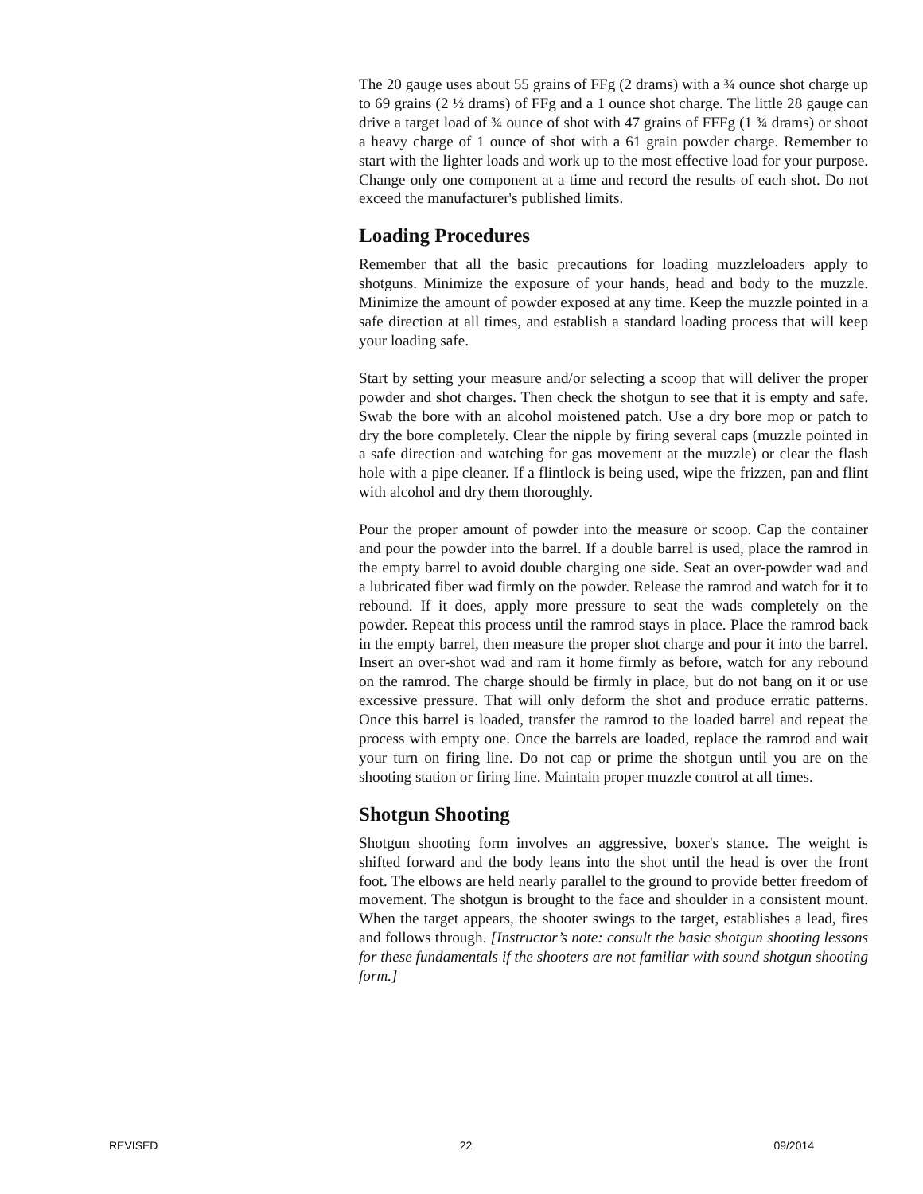The 20 gauge uses about 55 grains of FFg (2 drams) with a ¾ ounce shot charge up to 69 grains (2 ½ drams) of FFg and a 1 ounce shot charge. The little 28 gauge can drive a target load of ¾ ounce of shot with 47 grains of FFFg (1 ¾ drams) or shoot a heavy charge of 1 ounce of shot with a 61 grain powder charge. Remember to start with the lighter loads and work up to the most effective load for your purpose. Change only one component at a time and record the results of each shot. Do not exceed the manufacturer's published limits.
Loading Procedures
Remember that all the basic precautions for loading muzzleloaders apply to shotguns. Minimize the exposure of your hands, head and body to the muzzle. Minimize the amount of powder exposed at any time. Keep the muzzle pointed in a safe direction at all times, and establish a standard loading process that will keep your loading safe.
Start by setting your measure and/or selecting a scoop that will deliver the proper powder and shot charges. Then check the shotgun to see that it is empty and safe. Swab the bore with an alcohol moistened patch. Use a dry bore mop or patch to dry the bore completely. Clear the nipple by firing several caps (muzzle pointed in a safe direction and watching for gas movement at the muzzle) or clear the flash hole with a pipe cleaner. If a flintlock is being used, wipe the frizzen, pan and flint with alcohol and dry them thoroughly.
Pour the proper amount of powder into the measure or scoop. Cap the container and pour the powder into the barrel. If a double barrel is used, place the ramrod in the empty barrel to avoid double charging one side. Seat an over-powder wad and a lubricated fiber wad firmly on the powder. Release the ramrod and watch for it to rebound. If it does, apply more pressure to seat the wads completely on the powder. Repeat this process until the ramrod stays in place. Place the ramrod back in the empty barrel, then measure the proper shot charge and pour it into the barrel. Insert an over-shot wad and ram it home firmly as before, watch for any rebound on the ramrod. The charge should be firmly in place, but do not bang on it or use excessive pressure. That will only deform the shot and produce erratic patterns. Once this barrel is loaded, transfer the ramrod to the loaded barrel and repeat the process with empty one. Once the barrels are loaded, replace the ramrod and wait your turn on firing line. Do not cap or prime the shotgun until you are on the shooting station or firing line. Maintain proper muzzle control at all times.
Shotgun Shooting
Shotgun shooting form involves an aggressive, boxer's stance. The weight is shifted forward and the body leans into the shot until the head is over the front foot. The elbows are held nearly parallel to the ground to provide better freedom of movement. The shotgun is brought to the face and shoulder in a consistent mount. When the target appears, the shooter swings to the target, establishes a lead, fires and follows through. [Instructor’s note: consult the basic shotgun shooting lessons for these fundamentals if the shooters are not familiar with sound shotgun shooting form.]
REVISED 22 09/2014